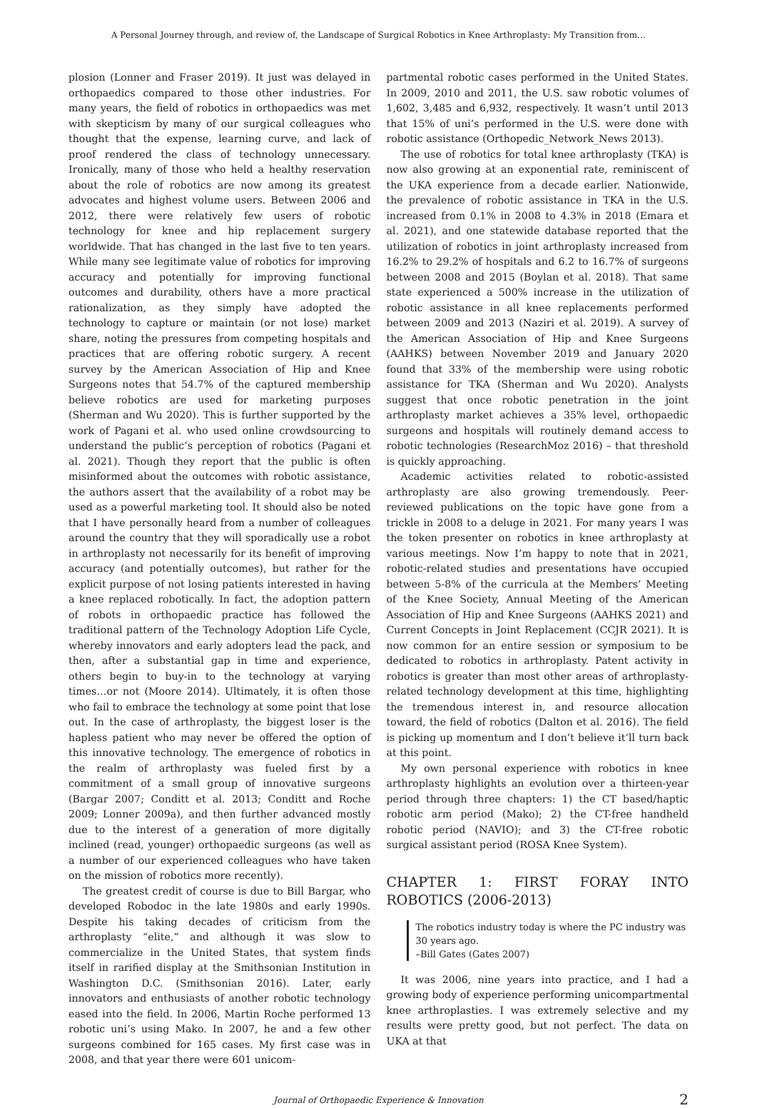A Personal Journey through, and review of, the Landscape of Surgical Robotics in Knee Arthroplasty: My Transition from…
plosion (Lonner and Fraser 2019). It just was delayed in orthopaedics compared to those other industries. For many years, the field of robotics in orthopaedics was met with skepticism by many of our surgical colleagues who thought that the expense, learning curve, and lack of proof rendered the class of technology unnecessary. Ironically, many of those who held a healthy reservation about the role of robotics are now among its greatest advocates and highest volume users. Between 2006 and 2012, there were relatively few users of robotic technology for knee and hip replacement surgery worldwide. That has changed in the last five to ten years. While many see legitimate value of robotics for improving accuracy and potentially for improving functional outcomes and durability, others have a more practical rationalization, as they simply have adopted the technology to capture or maintain (or not lose) market share, noting the pressures from competing hospitals and practices that are offering robotic surgery. A recent survey by the American Association of Hip and Knee Surgeons notes that 54.7% of the captured membership believe robotics are used for marketing purposes (Sherman and Wu 2020). This is further supported by the work of Pagani et al. who used online crowdsourcing to understand the public’s perception of robotics (Pagani et al. 2021). Though they report that the public is often misinformed about the outcomes with robotic assistance, the authors assert that the availability of a robot may be used as a powerful marketing tool. It should also be noted that I have personally heard from a number of colleagues around the country that they will sporadically use a robot in arthroplasty not necessarily for its benefit of improving accuracy (and potentially outcomes), but rather for the explicit purpose of not losing patients interested in having a knee replaced robotically. In fact, the adoption pattern of robots in orthopaedic practice has followed the traditional pattern of the Technology Adoption Life Cycle, whereby innovators and early adopters lead the pack, and then, after a substantial gap in time and experience, others begin to buy-in to the technology at varying times…or not (Moore 2014). Ultimately, it is often those who fail to embrace the technology at some point that lose out. In the case of arthroplasty, the biggest loser is the hapless patient who may never be offered the option of this innovative technology. The emergence of robotics in the realm of arthroplasty was fueled first by a commitment of a small group of innovative surgeons (Bargar 2007; Conditt et al. 2013; Conditt and Roche 2009; Lonner 2009a), and then further advanced mostly due to the interest of a generation of more digitally inclined (read, younger) orthopaedic surgeons (as well as a number of our experienced colleagues who have taken on the mission of robotics more recently).
The greatest credit of course is due to Bill Bargar, who developed Robodoc in the late 1980s and early 1990s. Despite his taking decades of criticism from the arthroplasty “elite,” and although it was slow to commercialize in the United States, that system finds itself in rarified display at the Smithsonian Institution in Washington D.C. (Smithsonian 2016). Later, early innovators and enthusiasts of another robotic technology eased into the field. In 2006, Martin Roche performed 13 robotic uni’s using Mako. In 2007, he and a few other surgeons combined for 165 cases. My first case was in 2008, and that year there were 601 unicom-
partmental robotic cases performed in the United States. In 2009, 2010 and 2011, the U.S. saw robotic volumes of 1,602, 3,485 and 6,932, respectively. It wasn’t until 2013 that 15% of uni’s performed in the U.S. were done with robotic assistance (Orthopedic_Network_News 2013).
The use of robotics for total knee arthroplasty (TKA) is now also growing at an exponential rate, reminiscent of the UKA experience from a decade earlier. Nationwide, the prevalence of robotic assistance in TKA in the U.S. increased from 0.1% in 2008 to 4.3% in 2018 (Emara et al. 2021), and one statewide database reported that the utilization of robotics in joint arthroplasty increased from 16.2% to 29.2% of hospitals and 6.2 to 16.7% of surgeons between 2008 and 2015 (Boylan et al. 2018). That same state experienced a 500% increase in the utilization of robotic assistance in all knee replacements performed between 2009 and 2013 (Naziri et al. 2019). A survey of the American Association of Hip and Knee Surgeons (AAHKS) between November 2019 and January 2020 found that 33% of the membership were using robotic assistance for TKA (Sherman and Wu 2020). Analysts suggest that once robotic penetration in the joint arthroplasty market achieves a 35% level, orthopaedic surgeons and hospitals will routinely demand access to robotic technologies (ResearchMoz 2016) – that threshold is quickly approaching.
Academic activities related to robotic-assisted arthroplasty are also growing tremendously. Peer-reviewed publications on the topic have gone from a trickle in 2008 to a deluge in 2021. For many years I was the token presenter on robotics in knee arthroplasty at various meetings. Now I’m happy to note that in 2021, robotic-related studies and presentations have occupied between 5-8% of the curricula at the Members’ Meeting of the Knee Society, Annual Meeting of the American Association of Hip and Knee Surgeons (AAHKS 2021) and Current Concepts in Joint Replacement (CCJR 2021). It is now common for an entire session or symposium to be dedicated to robotics in arthroplasty. Patent activity in robotics is greater than most other areas of arthroplasty-related technology development at this time, highlighting the tremendous interest in, and resource allocation toward, the field of robotics (Dalton et al. 2016). The field is picking up momentum and I don’t believe it’ll turn back at this point.
My own personal experience with robotics in knee arthroplasty highlights an evolution over a thirteen-year period through three chapters: 1) the CT based/haptic robotic arm period (Mako); 2) the CT-free handheld robotic period (NAVIO); and 3) the CT-free robotic surgical assistant period (ROSA Knee System).
CHAPTER 1: FIRST FORAY INTO ROBOTICS (2006-2013)
The robotics industry today is where the PC industry was 30 years ago.
–Bill Gates (Gates 2007)
It was 2006, nine years into practice, and I had a growing body of experience performing unicompartmental knee arthroplasties. I was extremely selective and my results were pretty good, but not perfect. The data on UKA at that
Journal of Orthopaedic Experience & Innovation 2